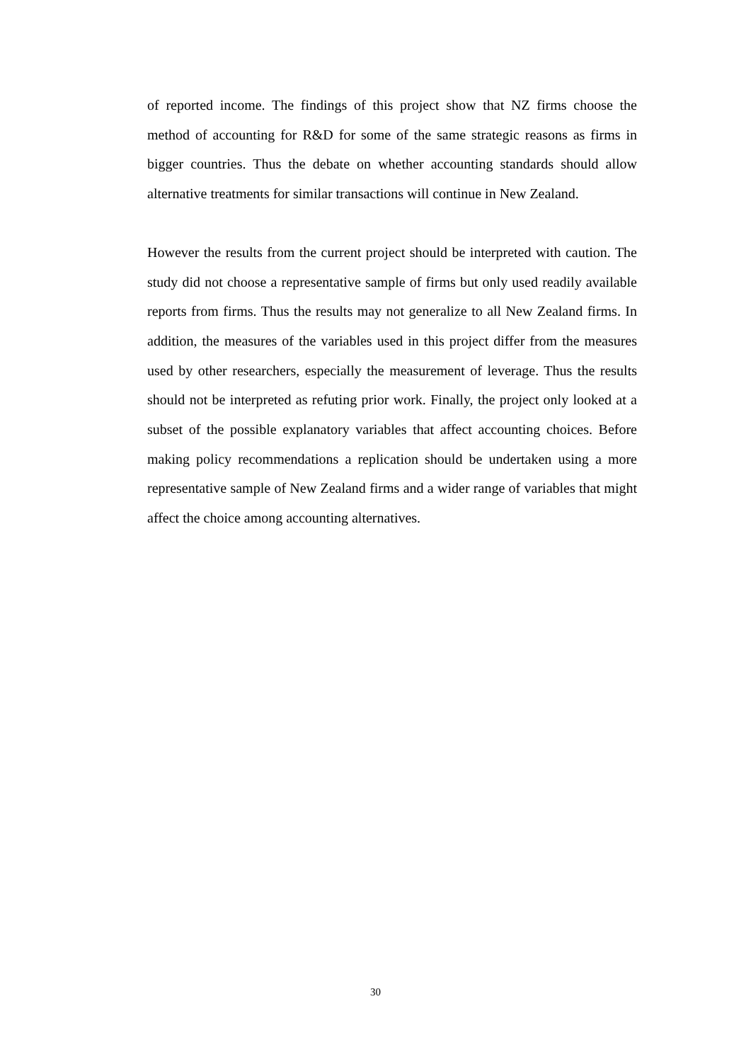of reported income. The findings of this project show that NZ firms choose the method of accounting for R&D for some of the same strategic reasons as firms in bigger countries. Thus the debate on whether accounting standards should allow alternative treatments for similar transactions will continue in New Zealand.
However the results from the current project should be interpreted with caution. The study did not choose a representative sample of firms but only used readily available reports from firms. Thus the results may not generalize to all New Zealand firms. In addition, the measures of the variables used in this project differ from the measures used by other researchers, especially the measurement of leverage. Thus the results should not be interpreted as refuting prior work. Finally, the project only looked at a subset of the possible explanatory variables that affect accounting choices. Before making policy recommendations a replication should be undertaken using a more representative sample of New Zealand firms and a wider range of variables that might affect the choice among accounting alternatives.
30